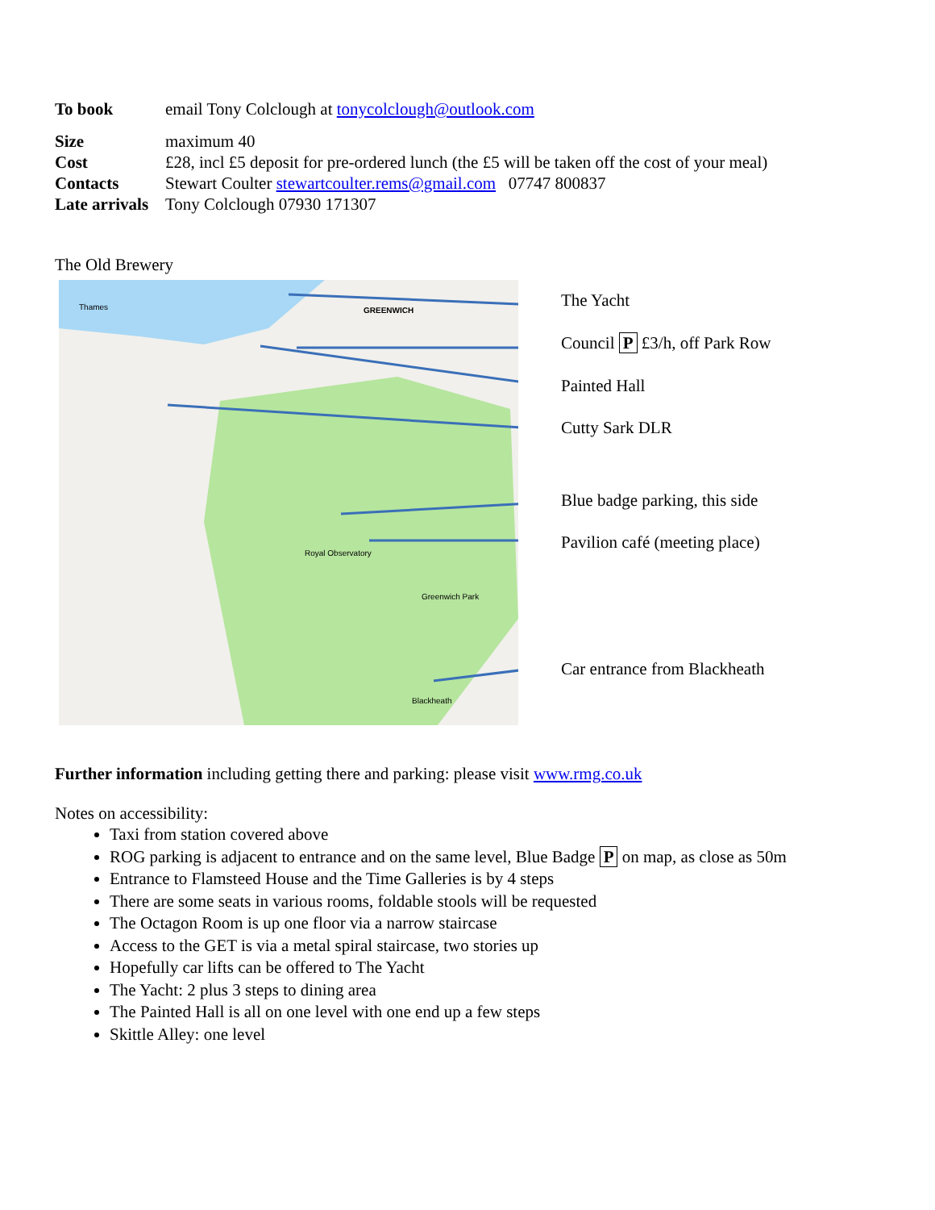| To book | email Tony Colclough at tonycolclough@outlook.com |
| Size | maximum 40 |
| Cost | £28, incl £5 deposit for pre-ordered lunch (the £5 will be taken off the cost of your meal) |
| Contacts | Stewart Coulter stewartcoulter.rems@gmail.com 07747 800837 |
| Late arrivals | Tony Colclough 07930 171307 |
The Old Brewery
Thames GREENWICH
Royal Observatory
Greenwich Park
Blackheath
The Yacht
Council P £3/h, off Park Row
Painted Hall
Cutty Sark DLR
Blue badge parking, this side
Pavilion café (meeting place)
Car entrance from Blackheath
Further information including getting there and parking: please visit www.rmg.co.uk
Notes on accessibility:
Taxi from station covered above
ROG parking is adjacent to entrance and on the same level, Blue Badge P on map, as close as 50m
Entrance to Flamsteed House and the Time Galleries is by 4 steps
There are some seats in various rooms, foldable stools will be requested
The Octagon Room is up one floor via a narrow staircase
Access to the GET is via a metal spiral staircase, two stories up
Hopefully car lifts can be offered to The Yacht
The Yacht: 2 plus 3 steps to dining area
The Painted Hall is all on one level with one end up a few steps
Skittle Alley: one level